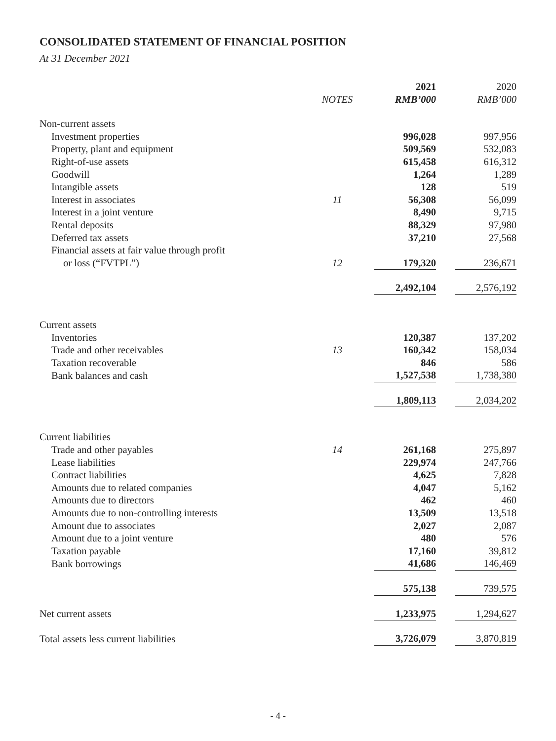CONSOLIDATED STATEMENT OF FINANCIAL POSITION
At 31 December 2021
| | | 2021 | 2020 |
| | NOTES | RMB’000 | RMB’000 |
| Non-current assets | | | |
| Investment properties | | 996,028 | 997,956 |
| Property, plant and equipment | | 509,569 | 532,083 |
| Right-of-use assets | | 615,458 | 616,312 |
| Goodwill | | 1,264 | 1,289 |
| Intangible assets | | 128 | 519 |
| Interest in associates | 11 | 56,308 | 56,099 |
| Interest in a joint venture | | 8,490 | 9,715 |
| Rental deposits | | 88,329 | 97,980 |
| Deferred tax assets | | 37,210 | 27,568 |
| Financial assets at fair value through profit | | | |
| or loss (“FVTPL”) | 12 | 179,320 | 236,671 |
| | | 2,492,104 | 2,576,192 |
| Current assets | | | |
| Inventories | | 120,387 | 137,202 |
| Trade and other receivables | 13 | 160,342 | 158,034 |
| Taxation recoverable | | 846 | 586 |
| Bank balances and cash | | 1,527,538 | 1,738,380 |
| | | 1,809,113 | 2,034,202 |
| Current liabilities | | | |
| Trade and other payables | 14 | 261,168 | 275,897 |
| Lease liabilities | | 229,974 | 247,766 |
| Contract liabilities | | 4,625 | 7,828 |
| Amounts due to related companies | | 4,047 | 5,162 |
| Amounts due to directors | | 462 | 460 |
| Amounts due to non-controlling interests | | 13,509 | 13,518 |
| Amount due to associates | | 2,027 | 2,087 |
| Amount due to a joint venture | | 480 | 576 |
| Taxation payable | | 17,160 | 39,812 |
| Bank borrowings | | 41,686 | 146,469 |
| | | 575,138 | 739,575 |
| Net current assets | | 1,233,975 | 1,294,627 |
| Total assets less current liabilities | | 3,726,079 | 3,870,819 |
- 4 -